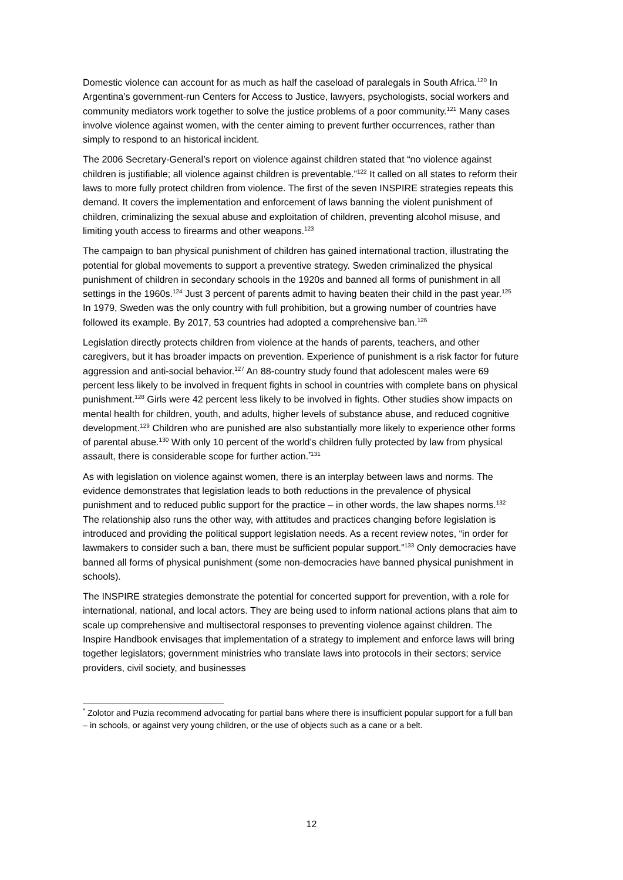Domestic violence can account for as much as half the caseload of paralegals in South Africa.<sup>120</sup> In Argentina’s government-run Centers for Access to Justice, lawyers, psychologists, social workers and community mediators work together to solve the justice problems of a poor community.<sup>121</sup> Many cases involve violence against women, with the center aiming to prevent further occurrences, rather than simply to respond to an historical incident.
The 2006 Secretary-General’s report on violence against children stated that “no violence against children is justifiable; all violence against children is preventable.”<sup>122</sup> It called on all states to reform their laws to more fully protect children from violence. The first of the seven INSPIRE strategies repeats this demand. It covers the implementation and enforcement of laws banning the violent punishment of children, criminalizing the sexual abuse and exploitation of children, preventing alcohol misuse, and limiting youth access to firearms and other weapons.<sup>123</sup>
The campaign to ban physical punishment of children has gained international traction, illustrating the potential for global movements to support a preventive strategy. Sweden criminalized the physical punishment of children in secondary schools in the 1920s and banned all forms of punishment in all settings in the 1960s.<sup>124</sup> Just 3 percent of parents admit to having beaten their child in the past year.<sup>125</sup> In 1979, Sweden was the only country with full prohibition, but a growing number of countries have followed its example. By 2017, 53 countries had adopted a comprehensive ban.<sup>126</sup>
Legislation directly protects children from violence at the hands of parents, teachers, and other caregivers, but it has broader impacts on prevention. Experience of punishment is a risk factor for future aggression and anti-social behavior.<sup>127</sup> An 88-country study found that adolescent males were 69 percent less likely to be involved in frequent fights in school in countries with complete bans on physical punishment.<sup>128</sup> Girls were 42 percent less likely to be involved in fights. Other studies show impacts on mental health for children, youth, and adults, higher levels of substance abuse, and reduced cognitive development.<sup>129</sup> Children who are punished are also substantially more likely to experience other forms of parental abuse.<sup>130</sup> With only 10 percent of the world’s children fully protected by law from physical assault, there is considerable scope for further action.<sup>*131</sup>
As with legislation on violence against women, there is an interplay between laws and norms. The evidence demonstrates that legislation leads to both reductions in the prevalence of physical punishment and to reduced public support for the practice – in other words, the law shapes norms.<sup>132</sup> The relationship also runs the other way, with attitudes and practices changing before legislation is introduced and providing the political support legislation needs. As a recent review notes, “in order for lawmakers to consider such a ban, there must be sufficient popular support.”<sup>133</sup> Only democracies have banned all forms of physical punishment (some non-democracies have banned physical punishment in schools).
The INSPIRE strategies demonstrate the potential for concerted support for prevention, with a role for international, national, and local actors. They are being used to inform national actions plans that aim to scale up comprehensive and multisectoral responses to preventing violence against children. The Inspire Handbook envisages that implementation of a strategy to implement and enforce laws will bring together legislators; government ministries who translate laws into protocols in their sectors; service providers, civil society, and businesses
<sup>*</sup> Zolotor and Puzia recommend advocating for partial bans where there is insufficient popular support for a full ban – in schools, or against very young children, or the use of objects such as a cane or a belt.
12